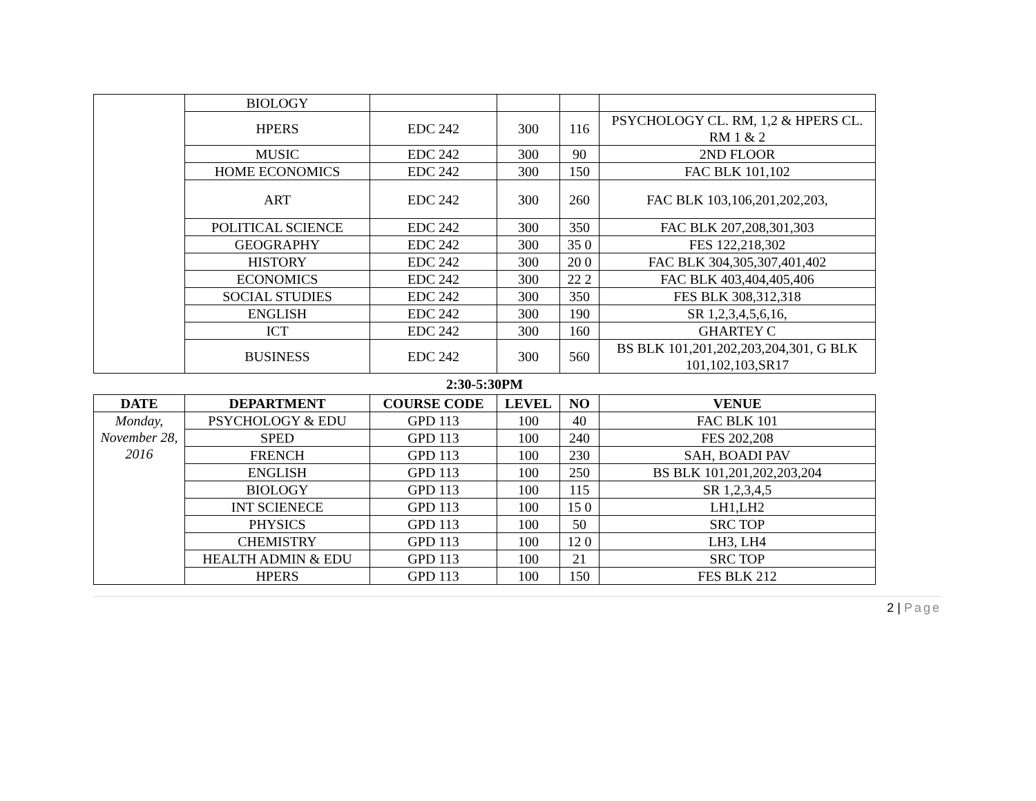| | BIOLOGY | | | | |
| | HPERS | EDC 242 | 300 | 116 | PSYCHOLOGY CL. RM, 1,2 & HPERS CL. RM 1 & 2 |
| | MUSIC | EDC 242 | 300 | 90 | 2ND FLOOR |
| | HOME ECONOMICS | EDC 242 | 300 | 150 | FAC BLK 101,102 |
| | ART | EDC 242 | 300 | 260 | FAC BLK 103,106,201,202,203, |
| | POLITICAL SCIENCE | EDC 242 | 300 | 350 | FAC BLK 207,208,301,303 |
| | GEOGRAPHY | EDC 242 | 300 | 35 0 | FES 122,218,302 |
| | HISTORY | EDC 242 | 300 | 20 0 | FAC BLK 304,305,307,401,402 |
| | ECONOMICS | EDC 242 | 300 | 22 2 | FAC BLK 403,404,405,406 |
| | SOCIAL STUDIES | EDC 242 | 300 | 350 | FES BLK 308,312,318 |
| | ENGLISH | EDC 242 | 300 | 190 | SR 1,2,3,4,5,6,16, |
| | ICT | EDC 242 | 300 | 160 | GHARTEY C |
| | BUSINESS | EDC 242 | 300 | 560 | BS BLK 101,201,202,203,204,301, G BLK 101,102,103,SR17 |
2:30-5:30PM
| DATE | DEPARTMENT | COURSE CODE | LEVEL | NO | VENUE |
| --- | --- | --- | --- | --- | --- |
| Monday, November 28, 2016 | PSYCHOLOGY & EDU | GPD 113 | 100 | 40 | FAC BLK 101 |
| | SPED | GPD 113 | 100 | 240 | FES 202,208 |
| | FRENCH | GPD 113 | 100 | 230 | SAH, BOADI PAV |
| | ENGLISH | GPD 113 | 100 | 250 | BS BLK 101,201,202,203,204 |
| | BIOLOGY | GPD 113 | 100 | 115 | SR 1,2,3,4,5 |
| | INT SCIENECE | GPD 113 | 100 | 15 0 | LH1,LH2 |
| | PHYSICS | GPD 113 | 100 | 50 | SRC TOP |
| | CHEMISTRY | GPD 113 | 100 | 12 0 | LH3, LH4 |
| | HEALTH ADMIN & EDU | GPD 113 | 100 | 21 | SRC TOP |
| | HPERS | GPD 113 | 100 | 150 | FES BLK 212 |
2 | Page